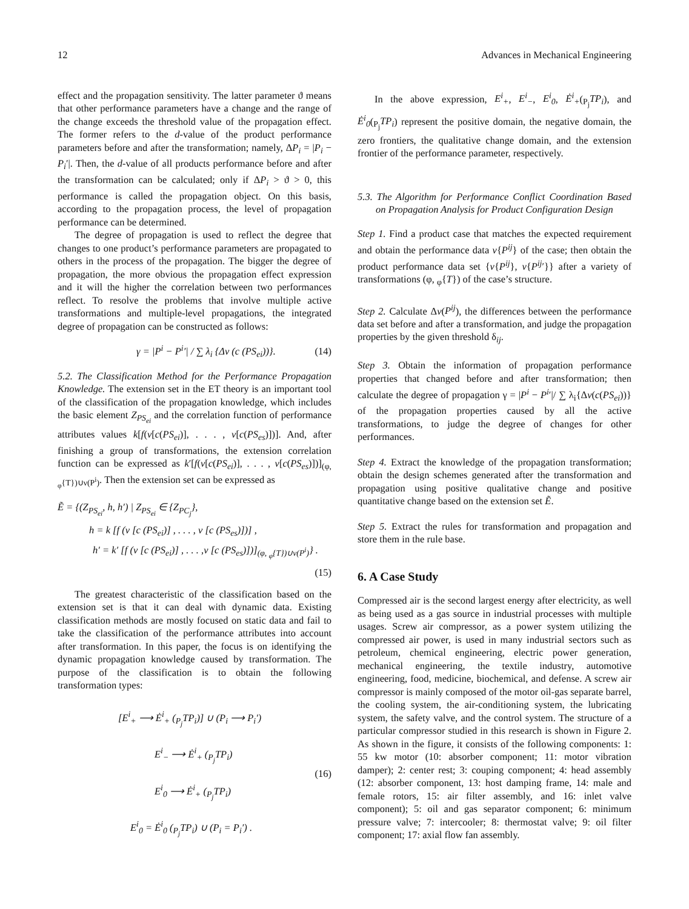12 Advances in Mechanical Engineering
effect and the propagation sensitivity. The latter parameter ϑ means that other performance parameters have a change and the range of the change exceeds the threshold value of the propagation effect. The former refers to the d-value of the product performance parameters before and after the transformation; namely, ΔP<sub>i</sub> = |P<sub>i</sub> − P<sub>i</sub>′|. Then, the d-value of all products performance before and after the transformation can be calculated; only if ΔP<sub>i</sub> > ϑ > 0, this performance is called the propagation object. On this basis, according to the propagation process, the level of propagation performance can be determined.
The degree of propagation is used to reflect the degree that changes to one product’s performance parameters are propagated to others in the process of the propagation. The bigger the degree of propagation, the more obvious the propagation effect expression and it will the higher the correlation between two performances reflect. To resolve the problems that involve multiple active transformations and multiple-level propagations, the integrated degree of propagation can be constructed as follows:
γ = |P<sup>i</sup> − P<sup>i</sup>′| / ∑ λ<sub>i</sub> {Δν (c (PS<sub>ei</sub>))}. (14)
5.2. The Classification Method for the Performance Propagation Knowledge. The extension set in the ET theory is an important tool of the classification of the propagation knowledge, which includes the basic element Z<sub>PS<sub>ei</sub></sub> and the correlation function of performance attributes values k[f(ν[c(PS<sub>ei</sub>)], . . . , ν[c(PS<sub>es</sub>)])]. And, after finishing a group of transformations, the extension correlation function can be expressed as k′[f(ν[c(PS<sub>ei</sub>)], . . . , ν[c(PS<sub>es</sub>)])]<sub>(φ, <sub>φ</sub>{T})∪ν(P<sup>i</sup>)</sub>. Then the extension set can be expressed as
Ẽ = {(Z<sub>PS<sub>ei</sub></sub>, h, h′) | Z<sub>PS<sub>ei</sub></sub> ∈ {Z<sub>PC<sub>j</sub></sub>},
h = k [f (ν [c (PS<sub>ei</sub>)] , . . . , ν [c (PS<sub>es</sub>)])] ,
h′ = k′ [f (ν [c (PS<sub>ei</sub>)] , . . . ,ν [c (PS<sub>es</sub>)])]<sub>(φ, <sub>φ</sub>{T})∪ν(P<sup>i</sup>)</sub>} .
(15)
The greatest characteristic of the classification based on the extension set is that it can deal with dynamic data. Existing classification methods are mostly focused on static data and fail to take the classification of the performance attributes into account after transformation. In this paper, the focus is on identifying the dynamic propagation knowledge caused by transformation. The purpose of the classification is to obtain the following transformation types:
[E<sup>i</sup><sub>+</sub> ⟶ Ė<sup>i</sup><sub>+</sub> (<sub>P<sub>j</sub></sub>TP<sub>i</sub>)] ∪ (P<sub>i</sub> ⟶ P<sub>i</sub>′)
E<sup>i</sup><sub>−</sub> ⟶ Ė<sup>i</sup><sub>+</sub> (<sub>P<sub>j</sub></sub>TP<sub>i</sub>)
E<sup>i</sup><sub>0</sub> ⟶ Ė<sup>i</sup><sub>+</sub> (<sub>P<sub>j</sub></sub>TP<sub>i</sub>)
E<sup>i</sup><sub>0</sub> = Ė<sup>i</sup><sub>0</sub> (<sub>P<sub>j</sub></sub>TP<sub>i</sub>) ∪ (P<sub>i</sub> = P<sub>i</sub>′) .
(16)
In the above expression, E<sup>i</sup><sub>+</sub>, E<sup>i</sup><sub>−</sub>, E<sup>i</sup><sub>0</sub>, Ė<sup>i</sup><sub>+</sub>(<sub>P<sub>j</sub></sub>TP<sub>i</sub>), and Ė<sup>i</sup><sub>0</sub>(<sub>P<sub>j</sub></sub>TP<sub>i</sub>) represent the positive domain, the negative domain, the zero frontiers, the qualitative change domain, and the extension frontier of the performance parameter, respectively.
5.3. The Algorithm for Performance Conflict Coordination Based on Propagation Analysis for Product Configuration Design
Step 1. Find a product case that matches the expected requirement and obtain the performance data ν{P<sup>ij</sup>} of the case; then obtain the product performance data set {ν{P<sup>ij</sup>}, ν{P<sup>ij</sup>′}} after a variety of transformations (φ, <sub>φ</sub>{T}) of the case’s structure.
Step 2. Calculate Δν(P<sup>ij</sup>), the differences between the performance data set before and after a transformation, and judge the propagation properties by the given threshold δ<sub>ij</sub>.
Step 3. Obtain the information of propagation performance properties that changed before and after transformation; then calculate the degree of propagation γ = |P<sup>i</sup> − P<sup>i</sup>′|/ ∑ λ<sub>i</sub>{Δν(c(PS<sub>ei</sub>))} of the propagation properties caused by all the active transformations, to judge the degree of changes for other performances.
Step 4. Extract the knowledge of the propagation transformation; obtain the design schemes generated after the transformation and propagation using positive qualitative change and positive quantitative change based on the extension set Ẽ.
Step 5. Extract the rules for transformation and propagation and store them in the rule base.
6. A Case Study
Compressed air is the second largest energy after electricity, as well as being used as a gas source in industrial processes with multiple usages. Screw air compressor, as a power system utilizing the compressed air power, is used in many industrial sectors such as petroleum, chemical engineering, electric power generation, mechanical engineering, the textile industry, automotive engineering, food, medicine, biochemical, and defense. A screw air compressor is mainly composed of the motor oil-gas separate barrel, the cooling system, the air-conditioning system, the lubricating system, the safety valve, and the control system. The structure of a particular compressor studied in this research is shown in Figure 2. As shown in the figure, it consists of the following components: 1: 55 kw motor (10: absorber component; 11: motor vibration damper); 2: center rest; 3: couping component; 4: head assembly (12: absorber component, 13: host damping frame, 14: male and female rotors, 15: air filter assembly, and 16: inlet valve component); 5: oil and gas separator component; 6: minimum pressure valve; 7: intercooler; 8: thermostat valve; 9: oil filter component; 17: axial flow fan assembly.